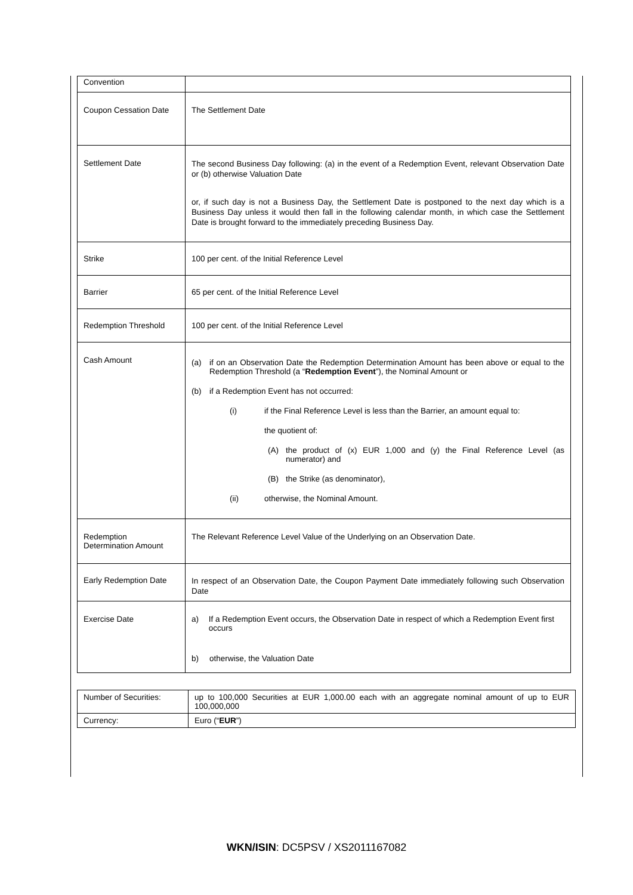| Convention | |
| Coupon Cessation Date | The Settlement Date |
| Settlement Date | The second Business Day following: (a) in the event of a Redemption Event, relevant Observation Date or (b) otherwise Valuation Date or, if such day is not a Business Day, the Settlement Date is postponed to the next day which is a Business Day unless it would then fall in the following calendar month, in which case the Settlement Date is brought forward to the immediately preceding Business Day. |
| Strike | 100 per cent. of the Initial Reference Level |
| Barrier | 65 per cent. of the Initial Reference Level |
| Redemption Threshold | 100 per cent. of the Initial Reference Level |
| Cash Amount | (a) if on an Observation Date the Redemption Determination Amount has been above or equal to the Redemption Threshold (a “ Redemption Event ”), the Nominal Amount or (b) if a Redemption Event has not occurred: (i) if the Final Reference Level is less than the Barrier, an amount equal to: the quotient of: (A) the product of (x) EUR 1,000 and (y) the Final Reference Level (as numerator) and (B) the Strike (as denominator), (ii) otherwise, the Nominal Amount. |
| Redemption Determination Amount | The Relevant Reference Level Value of the Underlying on an Observation Date. |
| Early Redemption Date | In respect of an Observation Date, the Coupon Payment Date immediately following such Observation Date |
| Exercise Date | a) If a Redemption Event occurs, the Observation Date in respect of which a Redemption Event first occurs b) otherwise, the Valuation Date |
| Number of Securities: | up to 100,000 Securities at EUR 1,000.00 each with an aggregate nominal amount of up to EUR 100,000,000 |
| Currency: | Euro (“ EUR ”) |
WKN/ISIN: DC5PSV / XS2011167082